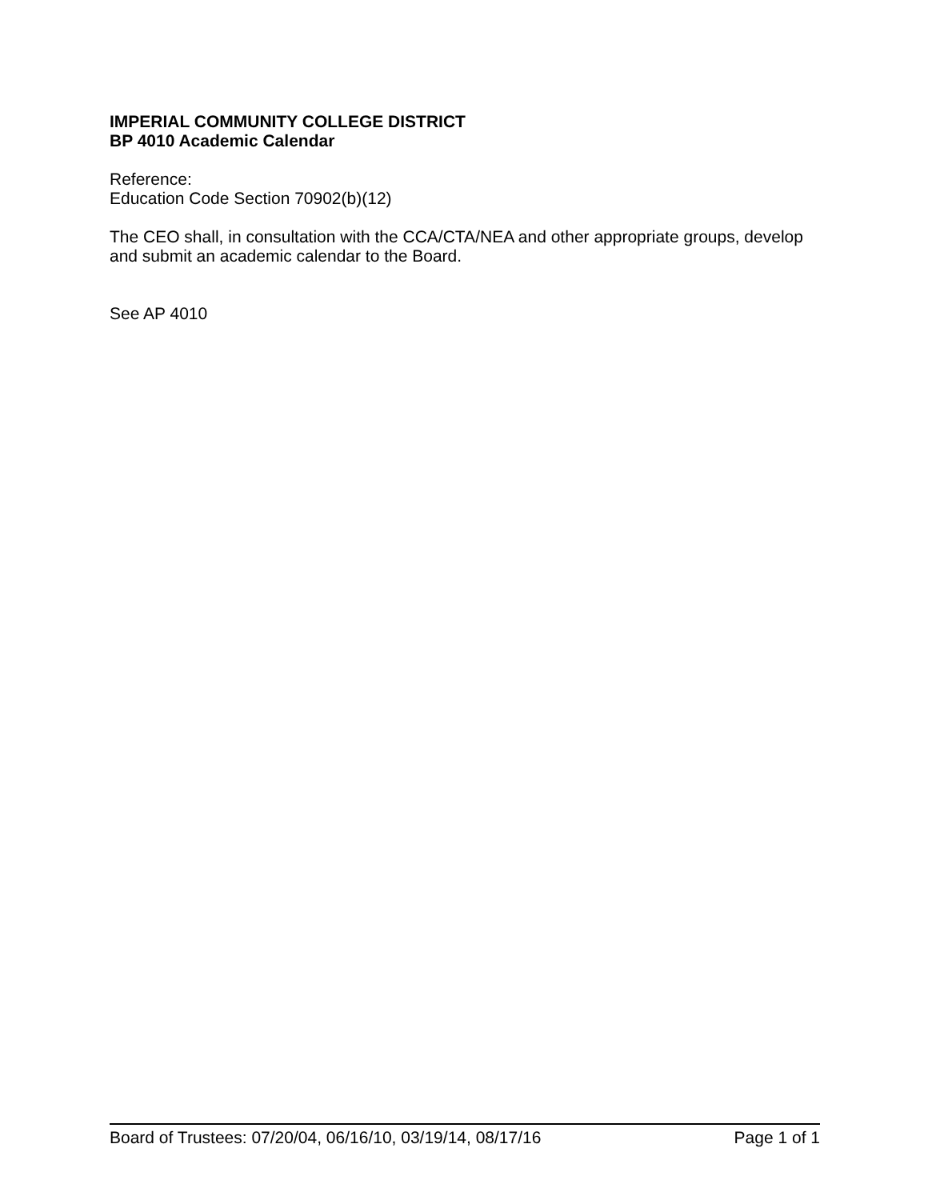IMPERIAL COMMUNITY COLLEGE DISTRICT
BP 4010 Academic Calendar
Reference:
Education Code Section 70902(b)(12)
The CEO shall, in consultation with the CCA/CTA/NEA and other appropriate groups, develop and submit an academic calendar to the Board.
See AP 4010
Board of Trustees: 07/20/04, 06/16/10, 03/19/14, 08/17/16 Page 1 of 1